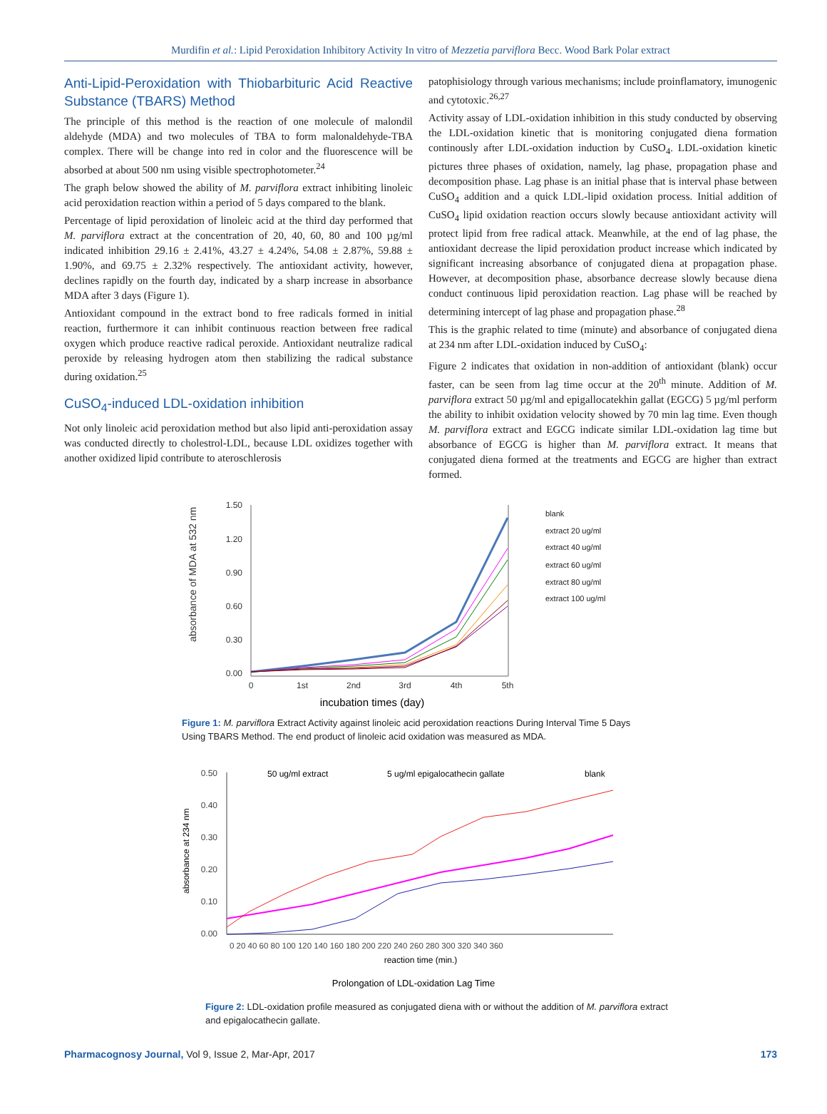Murdifin et al.: Lipid Peroxidation Inhibitory Activity In vitro of Mezzetia parviflora Becc. Wood Bark Polar extract
Anti-Lipid-Peroxidation with Thiobarbituric Acid Reactive Substance (TBARS) Method
The principle of this method is the reaction of one molecule of malondil aldehyde (MDA) and two molecules of TBA to form malonaldehyde-TBA complex. There will be change into red in color and the fluorescence will be absorbed at about 500 nm using visible spectrophotometer.<sup>24</sup>
The graph below showed the ability of M. parviflora extract inhibiting linoleic acid peroxidation reaction within a period of 5 days compared to the blank.
Percentage of lipid peroxidation of linoleic acid at the third day performed that M. parviflora extract at the concentration of 20, 40, 60, 80 and 100 µg/ml indicated inhibition 29.16 ± 2.41%, 43.27 ± 4.24%, 54.08 ± 2.87%, 59.88 ± 1.90%, and 69.75 ± 2.32% respectively. The antioxidant activity, however, declines rapidly on the fourth day, indicated by a sharp increase in absorbance MDA after 3 days (Figure 1).
Antioxidant compound in the extract bond to free radicals formed in initial reaction, furthermore it can inhibit continuous reaction between free radical oxygen which produce reactive radical peroxide. Antioxidant neutralize radical peroxide by releasing hydrogen atom then stabilizing the radical substance during oxidation.<sup>25</sup>
CuSO<sub>4</sub>-induced LDL-oxidation inhibition
Not only linoleic acid peroxidation method but also lipid anti-peroxidation assay was conducted directly to cholestrol-LDL, because LDL oxidizes together with another oxidized lipid contribute to ateroschlerosis
patophisiology through various mechanisms; include proinflamatory, imunogenic and cytotoxic.<sup>26,27</sup>
Activity assay of LDL-oxidation inhibition in this study conducted by observing the LDL-oxidation kinetic that is monitoring conjugated diena formation continously after LDL-oxidation induction by CuSO<sub>4</sub>. LDL-oxidation kinetic pictures three phases of oxidation, namely, lag phase, propagation phase and decomposition phase. Lag phase is an initial phase that is interval phase between CuSO<sub>4</sub> addition and a quick LDL-lipid oxidation process. Initial addition of CuSO<sub>4</sub> lipid oxidation reaction occurs slowly because antioxidant activity will protect lipid from free radical attack. Meanwhile, at the end of lag phase, the antioxidant decrease the lipid peroxidation product increase which indicated by significant increasing absorbance of conjugated diena at propagation phase. However, at decomposition phase, absorbance decrease slowly because diena conduct continuous lipid peroxidation reaction. Lag phase will be reached by determining intercept of lag phase and propagation phase.<sup>28</sup>
This is the graphic related to time (minute) and absorbance of conjugated diena at 234 nm after LDL-oxidation induced by CuSO<sub>4</sub>:
Figure 2 indicates that oxidation in non-addition of antioxidant (blank) occur faster, can be seen from lag time occur at the 20<sup>th</sup> minute. Addition of M. parviflora extract 50 µg/ml and epigallocatekhin gallat (EGCG) 5 µg/ml perform the ability to inhibit oxidation velocity showed by 70 min lag time. Even though M. parviflora extract and EGCG indicate similar LDL-oxidation lag time but absorbance of EGCG is higher than M. parviflora extract. It means that conjugated diena formed at the treatments and EGCG are higher than extract formed.
absorbance of MDA at 532 nm
1.50
1.20
0.90
0.60
0.30
0.00
0
1st
2nd
3rd
4th
5th
incubation times (day)
blank
extract 20 ug/ml
extract 40 ug/ml
extract 60 ug/ml
extract 80 ug/ml
extract 100 ug/ml
Figure 1: M. parviflora Extract Activity against linoleic acid peroxidation reactions During Interval Time 5 Days Using TBARS Method. The end product of linoleic acid oxidation was measured as MDA.
absorbance at 234 nm
0.50
0.40
0.30
0.20
0.10
0.00
0 20 40 60 80 100 120 140 160 180 200 220 240 260 280 300 320 340 360
reaction time (min.)
50 ug/ml extract
5 ug/ml epigalocathecin gallate
blank
Prolongation of LDL-oxidation Lag Time
Figure 2: LDL-oxidation profile measured as conjugated diena with or without the addition of M. parviflora extract and epigalocathecin gallate.
Pharmacognosy Journal, Vol 9, Issue 2, Mar-Apr, 2017 173